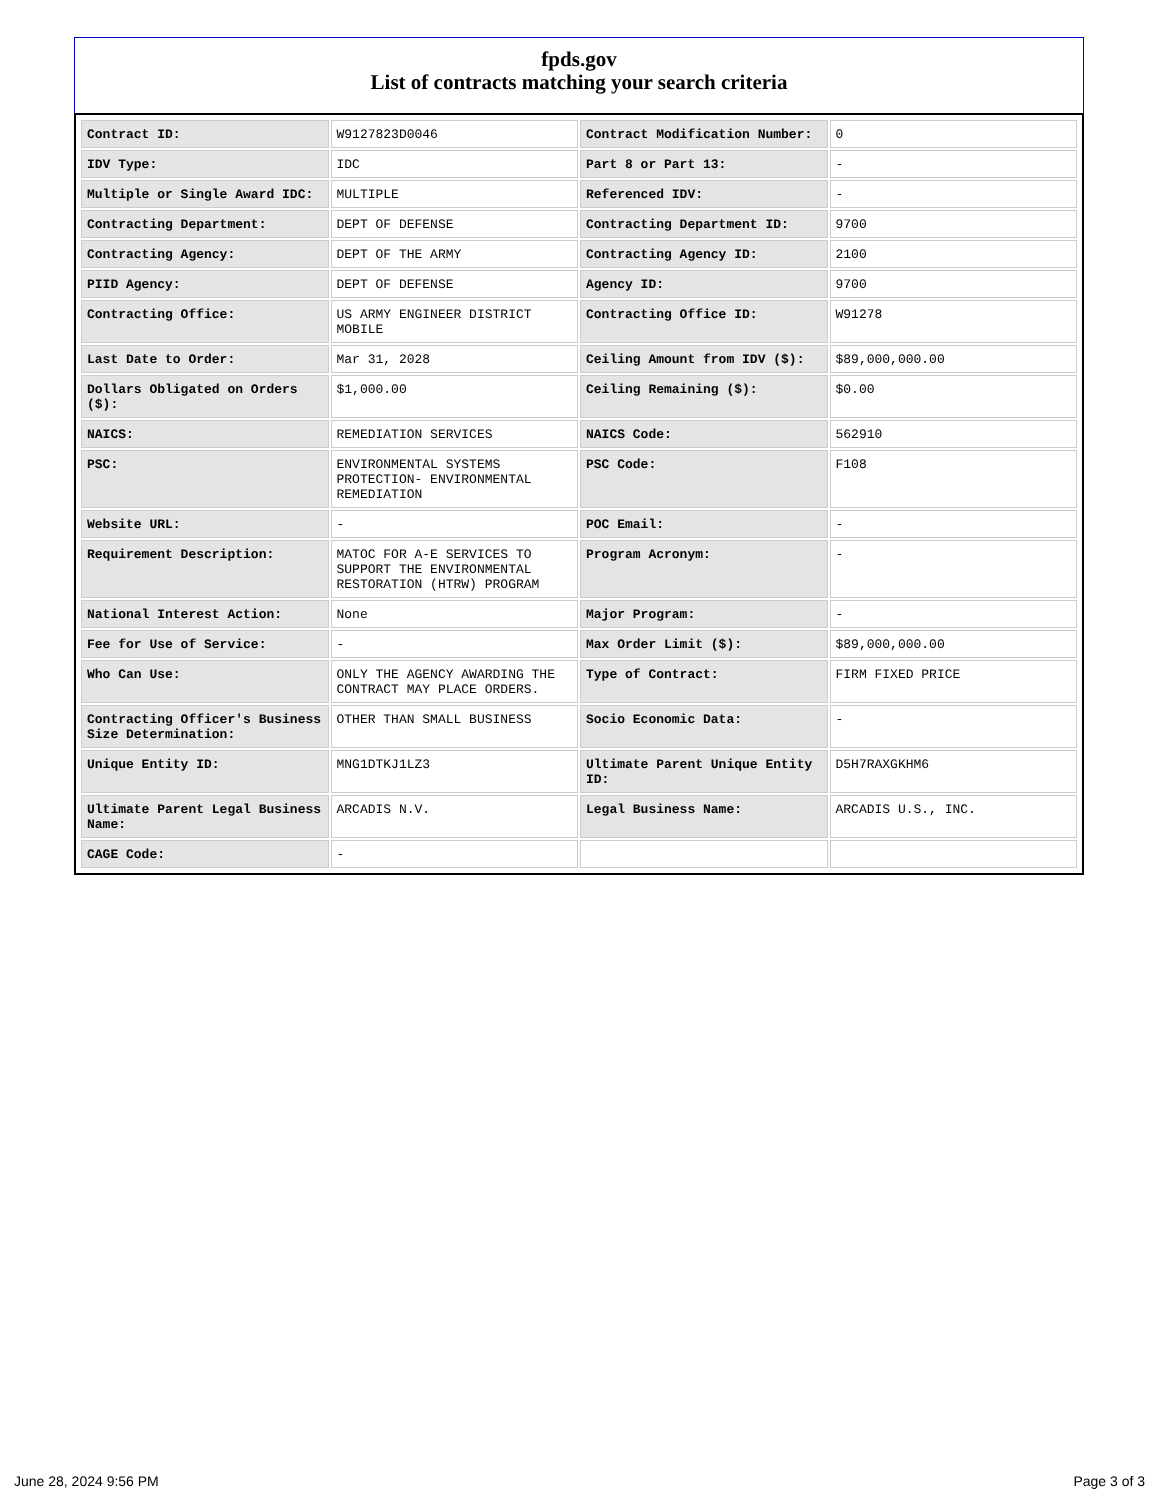fpds.gov
List of contracts matching your search criteria
| Contract ID: | W9127823D0046 | Contract Modification Number: | 0 |
| IDV Type: | IDC | Part 8 or Part 13: | - |
| Multiple or Single Award IDC: | MULTIPLE | Referenced IDV: | - |
| Contracting Department: | DEPT OF DEFENSE | Contracting Department ID: | 9700 |
| Contracting Agency: | DEPT OF THE ARMY | Contracting Agency ID: | 2100 |
| PIID Agency: | DEPT OF DEFENSE | Agency ID: | 9700 |
| Contracting Office: | US ARMY ENGINEER DISTRICT MOBILE | Contracting Office ID: | W91278 |
| Last Date to Order: | Mar 31, 2028 | Ceiling Amount from IDV ($): | $89,000,000.00 |
| Dollars Obligated on Orders ($): | $1,000.00 | Ceiling Remaining ($): | $0.00 |
| NAICS: | REMEDIATION SERVICES | NAICS Code: | 562910 |
| PSC: | ENVIRONMENTAL SYSTEMS PROTECTION- ENVIRONMENTAL REMEDIATION | PSC Code: | F108 |
| Website URL: | - | POC Email: | - |
| Requirement Description: | MATOC FOR A-E SERVICES TO SUPPORT THE ENVIRONMENTAL RESTORATION (HTRW) PROGRAM | Program Acronym: | - |
| National Interest Action: | None | Major Program: | - |
| Fee for Use of Service: | - | Max Order Limit ($): | $89,000,000.00 |
| Who Can Use: | ONLY THE AGENCY AWARDING THE CONTRACT MAY PLACE ORDERS. | Type of Contract: | FIRM FIXED PRICE |
| Contracting Officer's Business Size Determination: | OTHER THAN SMALL BUSINESS | Socio Economic Data: | - |
| Unique Entity ID: | MNG1DTKJ1LZ3 | Ultimate Parent Unique Entity ID: | D5H7RAXGKHM6 |
| Ultimate Parent Legal Business Name: | ARCADIS N.V. | Legal Business Name: | ARCADIS U.S., INC. |
| CAGE Code: | - | | |
June 28, 2024 9:56 PM Page 3 of 3